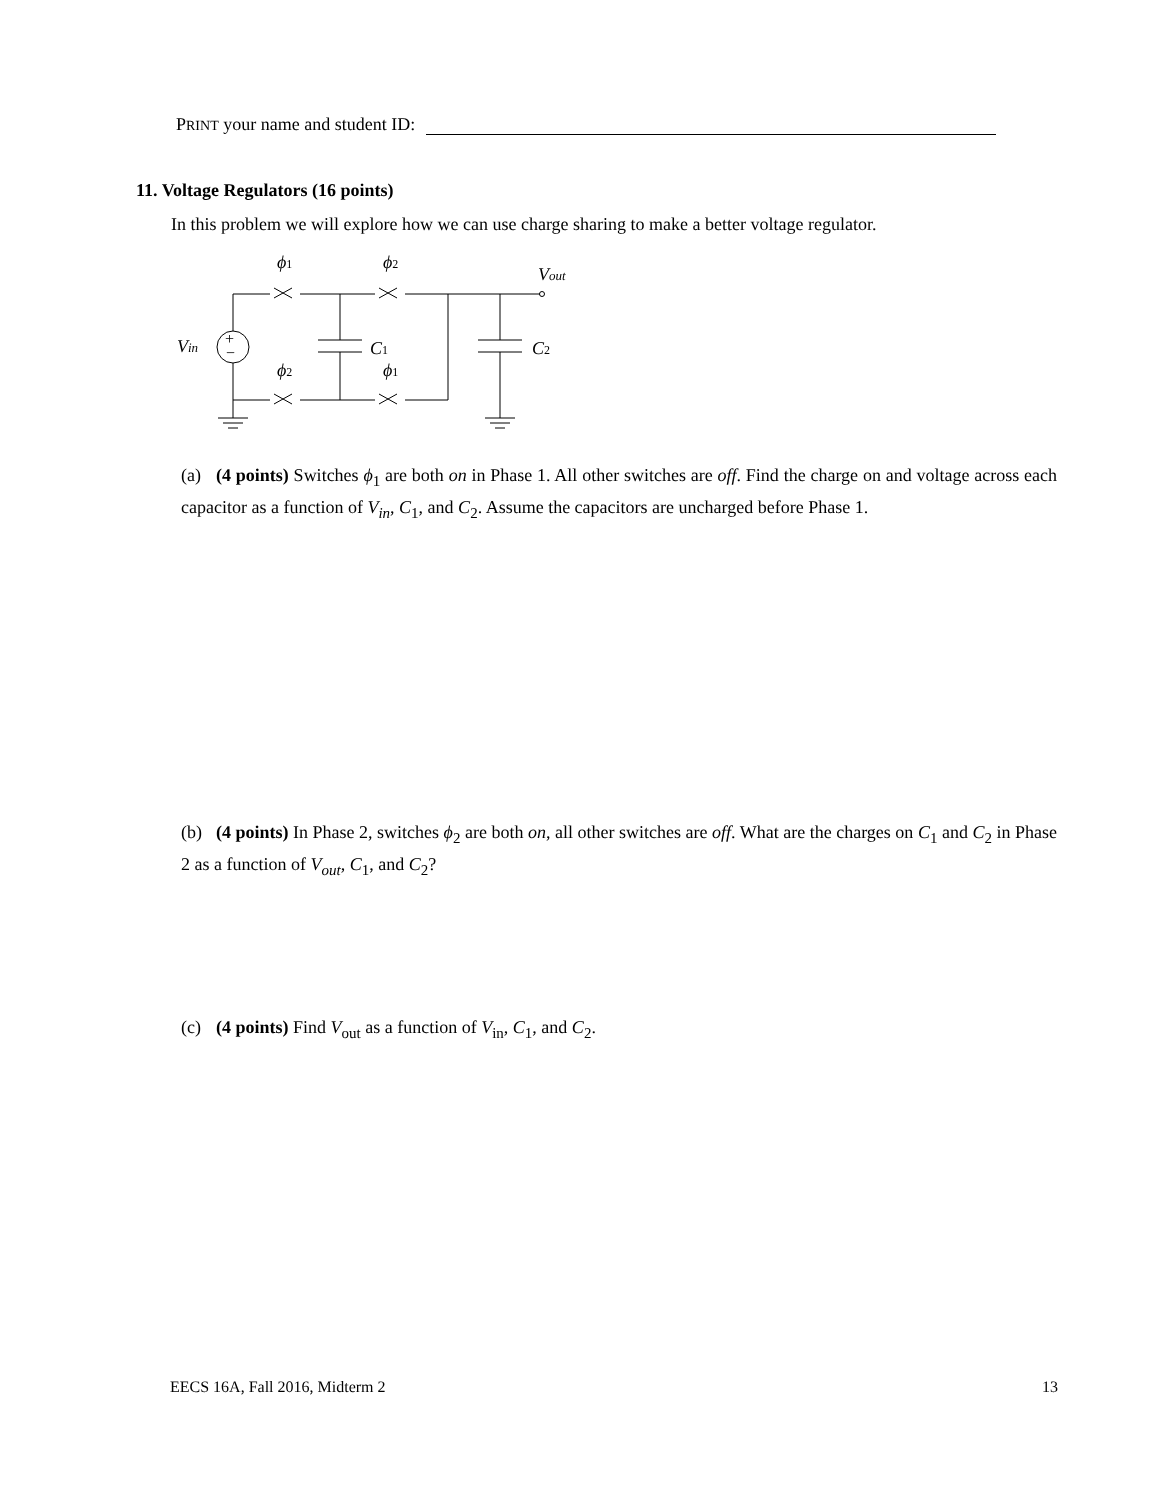PRINT your name and student ID:
11. Voltage Regulators (16 points)
In this problem we will explore how we can use charge sharing to make a better voltage regulator.
+
−
ϕ1
ϕ2
ϕ2
ϕ1
Vout
Vin
C1
C2
(a) (4 points) Switches ϕ<sub>1</sub> are both on in Phase 1. All other switches are off. Find the charge on and voltage across each capacitor as a function of V<sub>in</sub>, C<sub>1</sub>, and C<sub>2</sub>. Assume the capacitors are uncharged before Phase 1.
(b) (4 points) In Phase 2, switches ϕ<sub>2</sub> are both on, all other switches are off. What are the charges on C<sub>1</sub> and C<sub>2</sub> in Phase 2 as a function of V<sub>out</sub>, C<sub>1</sub>, and C<sub>2</sub>?
(c) (4 points) Find V<sub>out</sub> as a function of V<sub>in</sub>, C<sub>1</sub>, and C<sub>2</sub>.
EECS 16A, Fall 2016, Midterm 2 13